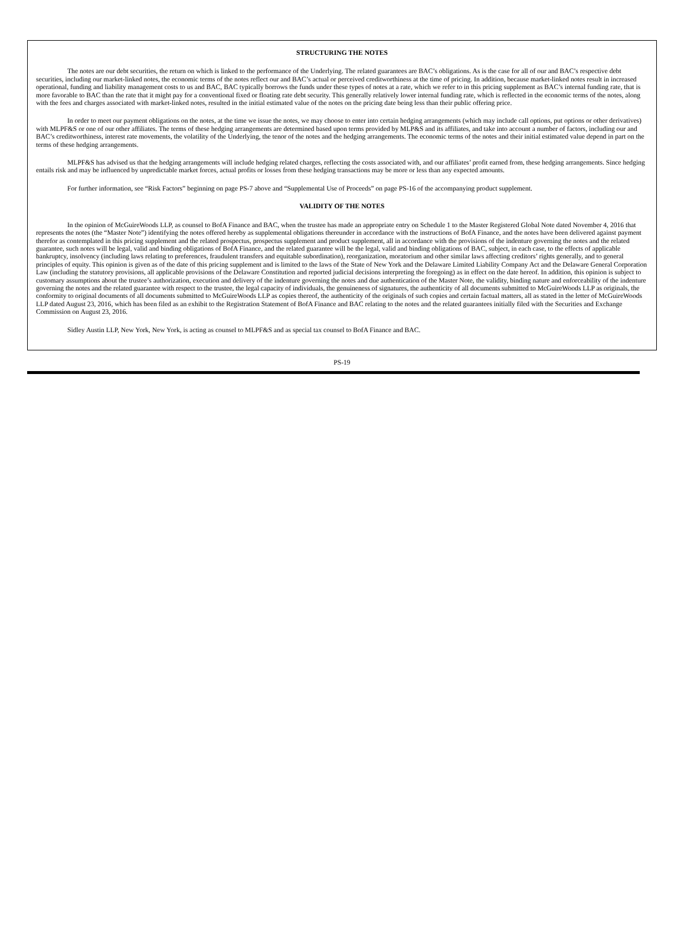STRUCTURING THE NOTES
The notes are our debt securities, the return on which is linked to the performance of the Underlying. The related guarantees are BAC’s obligations. As is the case for all of our and BAC’s respective debt securities, including our market-linked notes, the economic terms of the notes reflect our and BAC’s actual or perceived creditworthiness at the time of pricing. In addition, because market-linked notes result in increased operational, funding and liability management costs to us and BAC, BAC typically borrows the funds under these types of notes at a rate, which we refer to in this pricing supplement as BAC’s internal funding rate, that is more favorable to BAC than the rate that it might pay for a conventional fixed or floating rate debt security. This generally relatively lower internal funding rate, which is reflected in the economic terms of the notes, along with the fees and charges associated with market-linked notes, resulted in the initial estimated value of the notes on the pricing date being less than their public offering price.
In order to meet our payment obligations on the notes, at the time we issue the notes, we may choose to enter into certain hedging arrangements (which may include call options, put options or other derivatives) with MLPF&S or one of our other affiliates. The terms of these hedging arrangements are determined based upon terms provided by MLP&S and its affiliates, and take into account a number of factors, including our and BAC’s creditworthiness, interest rate movements, the volatility of the Underlying, the tenor of the notes and the hedging arrangements. The economic terms of the notes and their initial estimated value depend in part on the terms of these hedging arrangements.
MLPF&S has advised us that the hedging arrangements will include hedging related charges, reflecting the costs associated with, and our affiliates’ profit earned from, these hedging arrangements. Since hedging entails risk and may be influenced by unpredictable market forces, actual profits or losses from these hedging transactions may be more or less than any expected amounts.
For further information, see “Risk Factors” beginning on page PS-7 above and “Supplemental Use of Proceeds” on page PS-16 of the accompanying product supplement.
VALIDITY OF THE NOTES
In the opinion of McGuireWoods LLP, as counsel to BofA Finance and BAC, when the trustee has made an appropriate entry on Schedule 1 to the Master Registered Global Note dated November 4, 2016 that represents the notes (the “Master Note”) identifying the notes offered hereby as supplemental obligations thereunder in accordance with the instructions of BofA Finance, and the notes have been delivered against payment therefor as contemplated in this pricing supplement and the related prospectus, prospectus supplement and product supplement, all in accordance with the provisions of the indenture governing the notes and the related guarantee, such notes will be legal, valid and binding obligations of BofA Finance, and the related guarantee will be the legal, valid and binding obligations of BAC, subject, in each case, to the effects of applicable bankruptcy, insolvency (including laws relating to preferences, fraudulent transfers and equitable subordination), reorganization, moratorium and other similar laws affecting creditors’ rights generally, and to general principles of equity. This opinion is given as of the date of this pricing supplement and is limited to the laws of the State of New York and the Delaware Limited Liability Company Act and the Delaware General Corporation Law (including the statutory provisions, all applicable provisions of the Delaware Constitution and reported judicial decisions interpreting the foregoing) as in effect on the date hereof. In addition, this opinion is subject to customary assumptions about the trustee’s authorization, execution and delivery of the indenture governing the notes and due authentication of the Master Note, the validity, binding nature and enforceability of the indenture governing the notes and the related guarantee with respect to the trustee, the legal capacity of individuals, the genuineness of signatures, the authenticity of all documents submitted to McGuireWoods LLP as originals, the conformity to original documents of all documents submitted to McGuireWoods LLP as copies thereof, the authenticity of the originals of such copies and certain factual matters, all as stated in the letter of McGuireWoods LLP dated August 23, 2016, which has been filed as an exhibit to the Registration Statement of BofA Finance and BAC relating to the notes and the related guarantees initially filed with the Securities and Exchange Commission on August 23, 2016.
Sidley Austin LLP, New York, New York, is acting as counsel to MLPF&S and as special tax counsel to BofA Finance and BAC.
PS-19